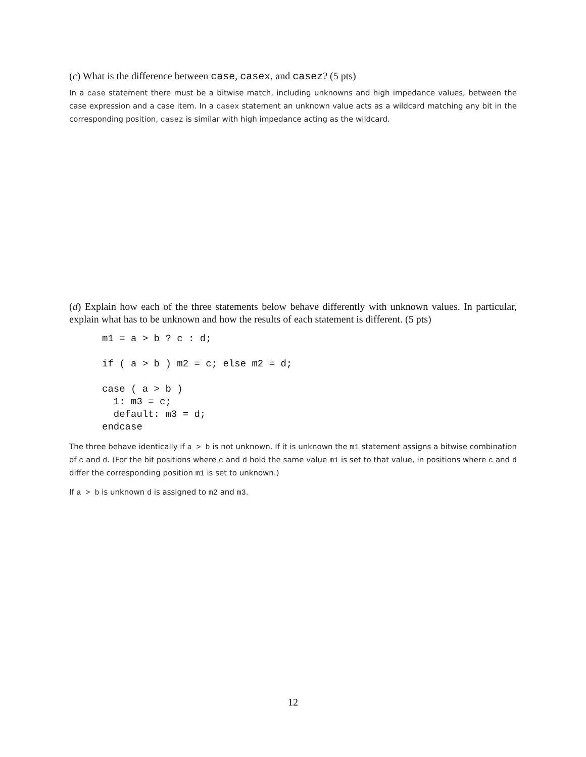(c) What is the difference between case, casex, and casez? (5 pts)
In a case statement there must be a bitwise match, including unknowns and high impedance values, between the case expression and a case item. In a casex statement an unknown value acts as a wildcard matching any bit in the corresponding position, casez is similar with high impedance acting as the wildcard.
(d) Explain how each of the three statements below behave differently with unknown values. In particular, explain what has to be unknown and how the results of each statement is different. (5 pts)
m1 = a > b ? c : d;

if ( a > b ) m2 = c; else m2 = d;

case ( a > b )
  1: m3 = c;
  default: m3 = d;
endcase
The three behave identically if a > b is not unknown. If it is unknown the m1 statement assigns a bitwise combination of c and d. (For the bit positions where c and d hold the same value m1 is set to that value, in positions where c and d differ the corresponding position m1 is set to unknown.)
If a > b is unknown d is assigned to m2 and m3.
12